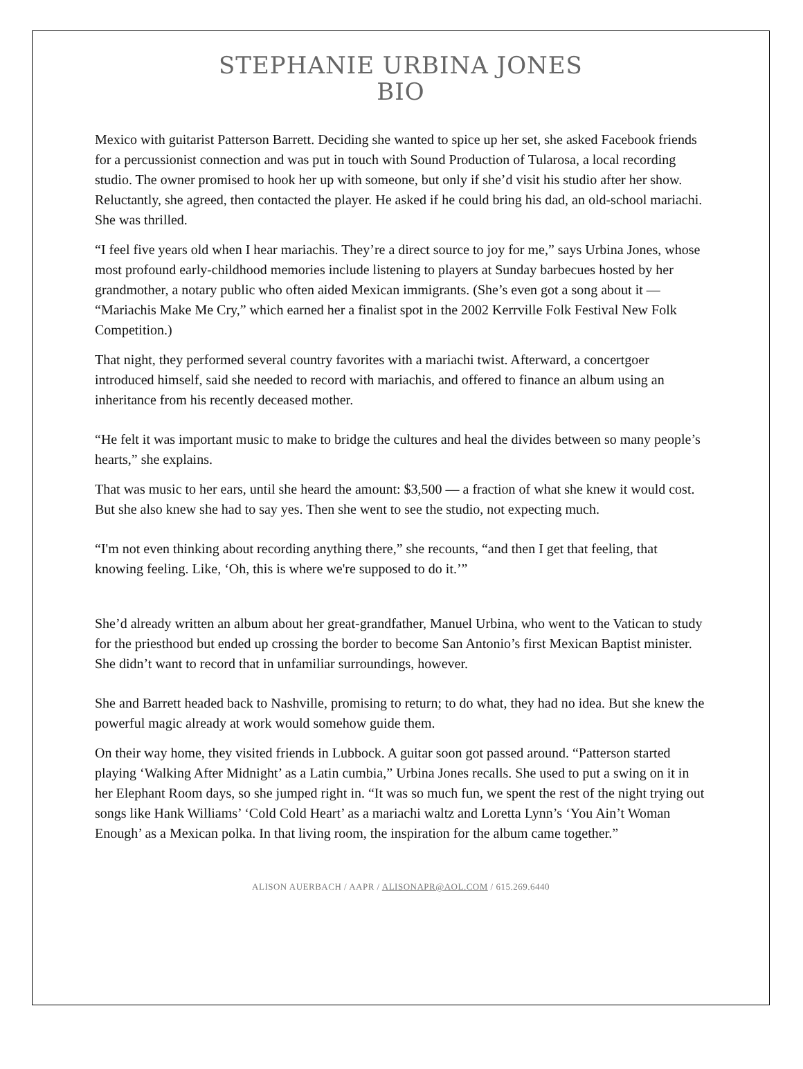STEPHANIE URBINA JONES
BIO
Mexico with guitarist Patterson Barrett. Deciding she wanted to spice up her set, she asked Facebook friends for a percussionist connection and was put in touch with Sound Production of Tularosa, a local recording studio. The owner promised to hook her up with someone, but only if she’d visit his studio after her show. Reluctantly, she agreed, then contacted the player. He asked if he could bring his dad, an old-school mariachi. She was thrilled.
“I feel five years old when I hear mariachis. They’re a direct source to joy for me,” says Urbina Jones, whose most profound early-childhood memories include listening to players at Sunday barbecues hosted by her grandmother, a notary public who often aided Mexican immigrants. (She’s even got a song about it — “Mariachis Make Me Cry,” which earned her a finalist spot in the 2002 Kerrville Folk Festival New Folk Competition.)
That night, they performed several country favorites with a mariachi twist. Afterward, a concertgoer introduced himself, said she needed to record with mariachis, and offered to finance an album using an inheritance from his recently deceased mother.
“He felt it was important music to make to bridge the cultures and heal the divides between so many people’s hearts,” she explains.
That was music to her ears, until she heard the amount: $3,500 — a fraction of what she knew it would cost. But she also knew she had to say yes. Then she went to see the studio, not expecting much.
“I'm not even thinking about recording anything there,” she recounts, “and then I get that feeling, that knowing feeling. Like, ‘Oh, this is where we're supposed to do it.’”
She’d already written an album about her great-grandfather, Manuel Urbina, who went to the Vatican to study for the priesthood but ended up crossing the border to become San Antonio’s first Mexican Baptist minister. She didn’t want to record that in unfamiliar surroundings, however.
She and Barrett headed back to Nashville, promising to return; to do what, they had no idea. But she knew the powerful magic already at work would somehow guide them.
On their way home, they visited friends in Lubbock. A guitar soon got passed around. “Patterson started playing ‘Walking After Midnight’ as a Latin cumbia,” Urbina Jones recalls. She used to put a swing on it in her Elephant Room days, so she jumped right in. “It was so much fun, we spent the rest of the night trying out songs like Hank Williams’ ‘Cold Cold Heart’ as a mariachi waltz and Loretta Lynn’s ‘You Ain’t Woman Enough’ as a Mexican polka. In that living room, the inspiration for the album came together.”
ALISON AUERBACH / AAPR / ALISONAPR@AOL.COM / 615.269.6440